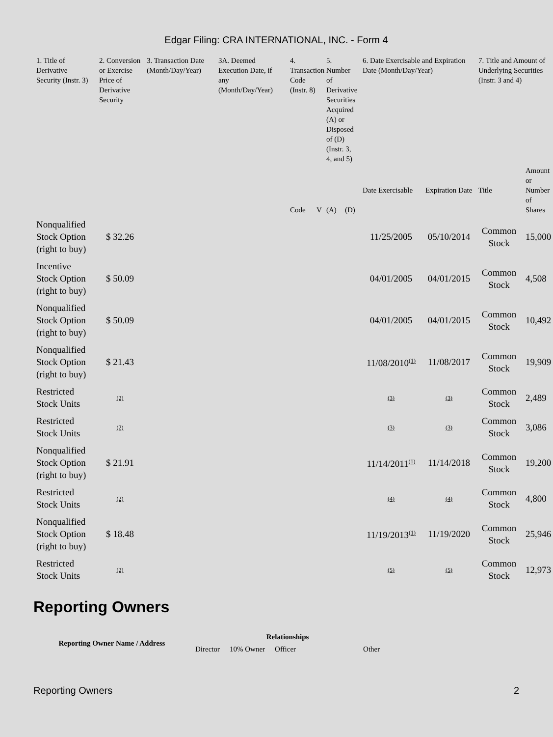Edgar Filing: CRA INTERNATIONAL, INC. - Form 4
| 1. Title of Derivative Security (Instr. 3) | 2. Conversion or Exercise Price of Derivative Security | 3. Transaction Date (Month/Day/Year) | 3A. Deemed Execution Date, if any (Month/Day/Year) | 4. Transaction Code (Instr. 8) | | 5. Number of Derivative Securities Acquired (A) or Disposed of (D) (Instr. 3, 4, and 5) | | 6. Date Exercisable and Expiration Date (Month/Day/Year) | | 7. Title and Amount of Underlying Securities (Instr. 3 and 4) | |
| --- | --- | --- | --- | --- | --- | --- | --- | --- | --- | --- | --- |
| | | | | Code | V | (A) | (D) | Date Exercisable | Expiration Date | Title | Amount or Number of Shares |
| Nonqualified Stock Option (right to buy) | $ 32.26 | | | | | | | 11/25/2005 | 05/10/2014 | Common Stock | 15,000 |
| Incentive Stock Option (right to buy) | $ 50.09 | | | | | | | 04/01/2005 | 04/01/2015 | Common Stock | 4,508 |
| Nonqualified Stock Option (right to buy) | $ 50.09 | | | | | | | 04/01/2005 | 04/01/2015 | Common Stock | 10,492 |
| Nonqualified Stock Option (right to buy) | $ 21.43 | | | | | | | 11/08/2010<sup>(1)</sup> | 11/08/2017 | Common Stock | 19,909 |
| Restricted Stock Units | (2) | | | | | | | (3) | (3) | Common Stock | 2,489 |
| Restricted Stock Units | (2) | | | | | | | (3) | (3) | Common Stock | 3,086 |
| Nonqualified Stock Option (right to buy) | $ 21.91 | | | | | | | 11/14/2011<sup>(1)</sup> | 11/14/2018 | Common Stock | 19,200 |
| Restricted Stock Units | (2) | | | | | | | (4) | (4) | Common Stock | 4,800 |
| Nonqualified Stock Option (right to buy) | $ 18.48 | | | | | | | 11/19/2013<sup>(1)</sup> | 11/19/2020 | Common Stock | 25,946 |
| Restricted Stock Units | (2) | | | | | | | (5) | (5) | Common Stock | 12,973 |
Reporting Owners
| Reporting Owner Name / Address | Relationships | | | |
| --- | --- | --- | --- | --- |
| | Director | 10% Owner | Officer | Other |
Reporting Owners 2